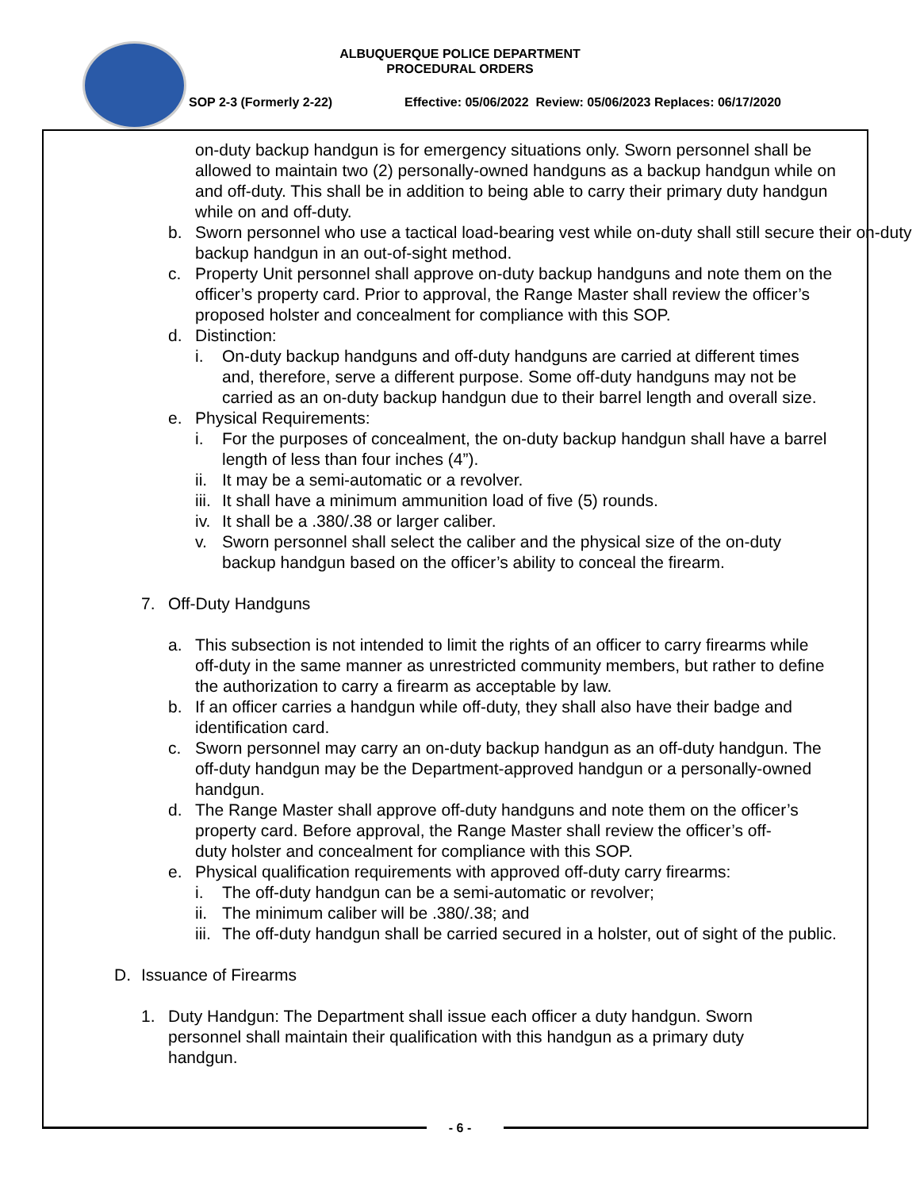ALBUQUERQUE POLICE DEPARTMENT
PROCEDURAL ORDERS
SOP 2-3 (Formerly 2-22)
Effective: 05/06/2022 Review: 05/06/2023 Replaces: 06/17/2020
on-duty backup handgun is for emergency situations only. Sworn personnel shall be allowed to maintain two (2) personally-owned handguns as a backup handgun while on and off-duty. This shall be in addition to being able to carry their primary duty handgun while on and off-duty.
b. Sworn personnel who use a tactical load-bearing vest while on-duty shall still secure their on-duty backup handgun in an out-of-sight method.
c. Property Unit personnel shall approve on-duty backup handguns and note them on the officer’s property card. Prior to approval, the Range Master shall review the officer’s proposed holster and concealment for compliance with this SOP.
d. Distinction:
i. On-duty backup handguns and off-duty handguns are carried at different times and, therefore, serve a different purpose. Some off-duty handguns may not be carried as an on-duty backup handgun due to their barrel length and overall size.
e. Physical Requirements:
i. For the purposes of concealment, the on-duty backup handgun shall have a barrel length of less than four inches (4”).
ii. It may be a semi-automatic or a revolver.
iii. It shall have a minimum ammunition load of five (5) rounds.
iv. It shall be a .380/.38 or larger caliber.
v. Sworn personnel shall select the caliber and the physical size of the on-duty backup handgun based on the officer’s ability to conceal the firearm.
7. Off-Duty Handguns
a. This subsection is not intended to limit the rights of an officer to carry firearms while off-duty in the same manner as unrestricted community members, but rather to define the authorization to carry a firearm as acceptable by law.
b. If an officer carries a handgun while off-duty, they shall also have their badge and identification card.
c. Sworn personnel may carry an on-duty backup handgun as an off-duty handgun. The off-duty handgun may be the Department-approved handgun or a personally-owned handgun.
d. The Range Master shall approve off-duty handguns and note them on the officer’s property card. Before approval, the Range Master shall review the officer’s off-duty holster and concealment for compliance with this SOP.
e. Physical qualification requirements with approved off-duty carry firearms:
i. The off-duty handgun can be a semi-automatic or revolver;
ii. The minimum caliber will be .380/.38; and
iii. The off-duty handgun shall be carried secured in a holster, out of sight of the public.
D. Issuance of Firearms
1. Duty Handgun: The Department shall issue each officer a duty handgun. Sworn personnel shall maintain their qualification with this handgun as a primary duty handgun.
- 6 -